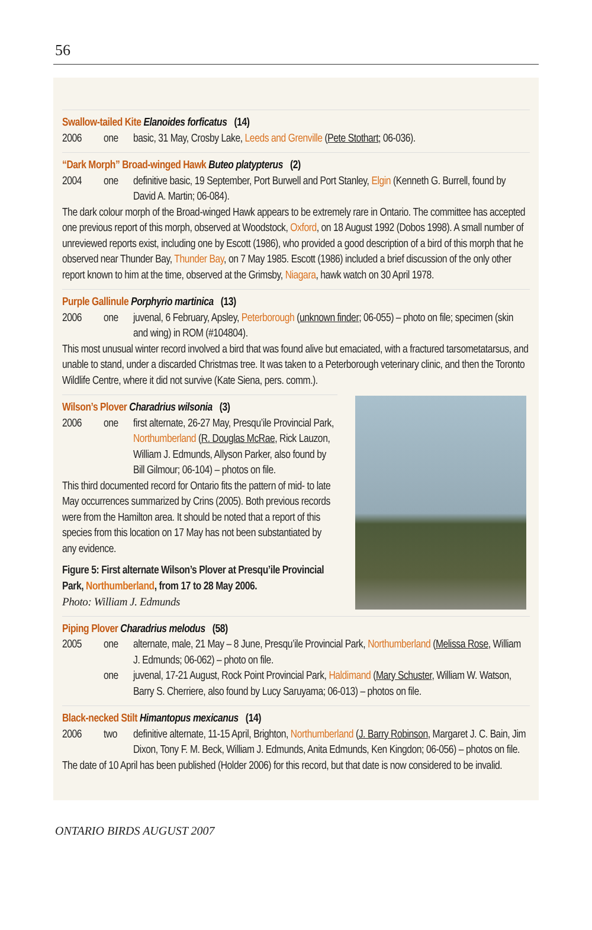56
Swallow-tailed Kite Elanoides forficatus (14)
2006 one basic, 31 May, Crosby Lake, Leeds and Grenville (Pete Stothart; 06-036).
“Dark Morph” Broad-winged Hawk Buteo platypterus (2)
2004 one definitive basic, 19 September, Port Burwell and Port Stanley, Elgin (Kenneth G. Burrell, found by David A. Martin; 06-084).
The dark colour morph of the Broad-winged Hawk appears to be extremely rare in Ontario. The committee has accepted one previous report of this morph, observed at Woodstock, Oxford, on 18 August 1992 (Dobos 1998). A small number of unreviewed reports exist, including one by Escott (1986), who provided a good description of a bird of this morph that he observed near Thunder Bay, Thunder Bay, on 7 May 1985. Escott (1986) included a brief discussion of the only other report known to him at the time, observed at the Grimsby, Niagara, hawk watch on 30 April 1978.
Purple Gallinule Porphyrio martinica (13)
2006 one juvenal, 6 February, Apsley, Peterborough (unknown finder; 06-055) – photo on file; specimen (skin and wing) in ROM (#104804).
This most unusual winter record involved a bird that was found alive but emaciated, with a fractured tarsometatarsus, and unable to stand, under a discarded Christmas tree. It was taken to a Peterborough veterinary clinic, and then the Toronto Wildlife Centre, where it did not survive (Kate Siena, pers. comm.).
Wilson’s Plover Charadrius wilsonia (3)
2006 one first alternate, 26-27 May, Presqu’ile Provincial Park, Northumberland (R. Douglas McRae, Rick Lauzon, William J. Edmunds, Allyson Parker, also found by Bill Gilmour; 06-104) – photos on file.
This third documented record for Ontario fits the pattern of mid- to late May occurrences summarized by Crins (2005). Both previous records were from the Hamilton area. It should be noted that a report of this species from this location on 17 May has not been substantiated by any evidence.
Figure 5: First alternate Wilson’s Plover at Presqu’ile Provincial Park, Northumberland, from 17 to 28 May 2006.
Photo: William J. Edmunds
Piping Plover Charadrius melodus (58)
2005 one alternate, male, 21 May – 8 June, Presqu’ile Provincial Park, Northumberland (Melissa Rose, William J. Edmunds; 06-062) – photo on file.
one juvenal, 17-21 August, Rock Point Provincial Park, Haldimand (Mary Schuster, William W. Watson, Barry S. Cherriere, also found by Lucy Saruyama; 06-013) – photos on file.
Black-necked Stilt Himantopus mexicanus (14)
2006 two definitive alternate, 11-15 April, Brighton, Northumberland (J. Barry Robinson, Margaret J. C. Bain, Jim Dixon, Tony F. M. Beck, William J. Edmunds, Anita Edmunds, Ken Kingdon; 06-056) – photos on file.
The date of 10 April has been published (Holder 2006) for this record, but that date is now considered to be invalid.
ONTARIO BIRDS AUGUST 2007